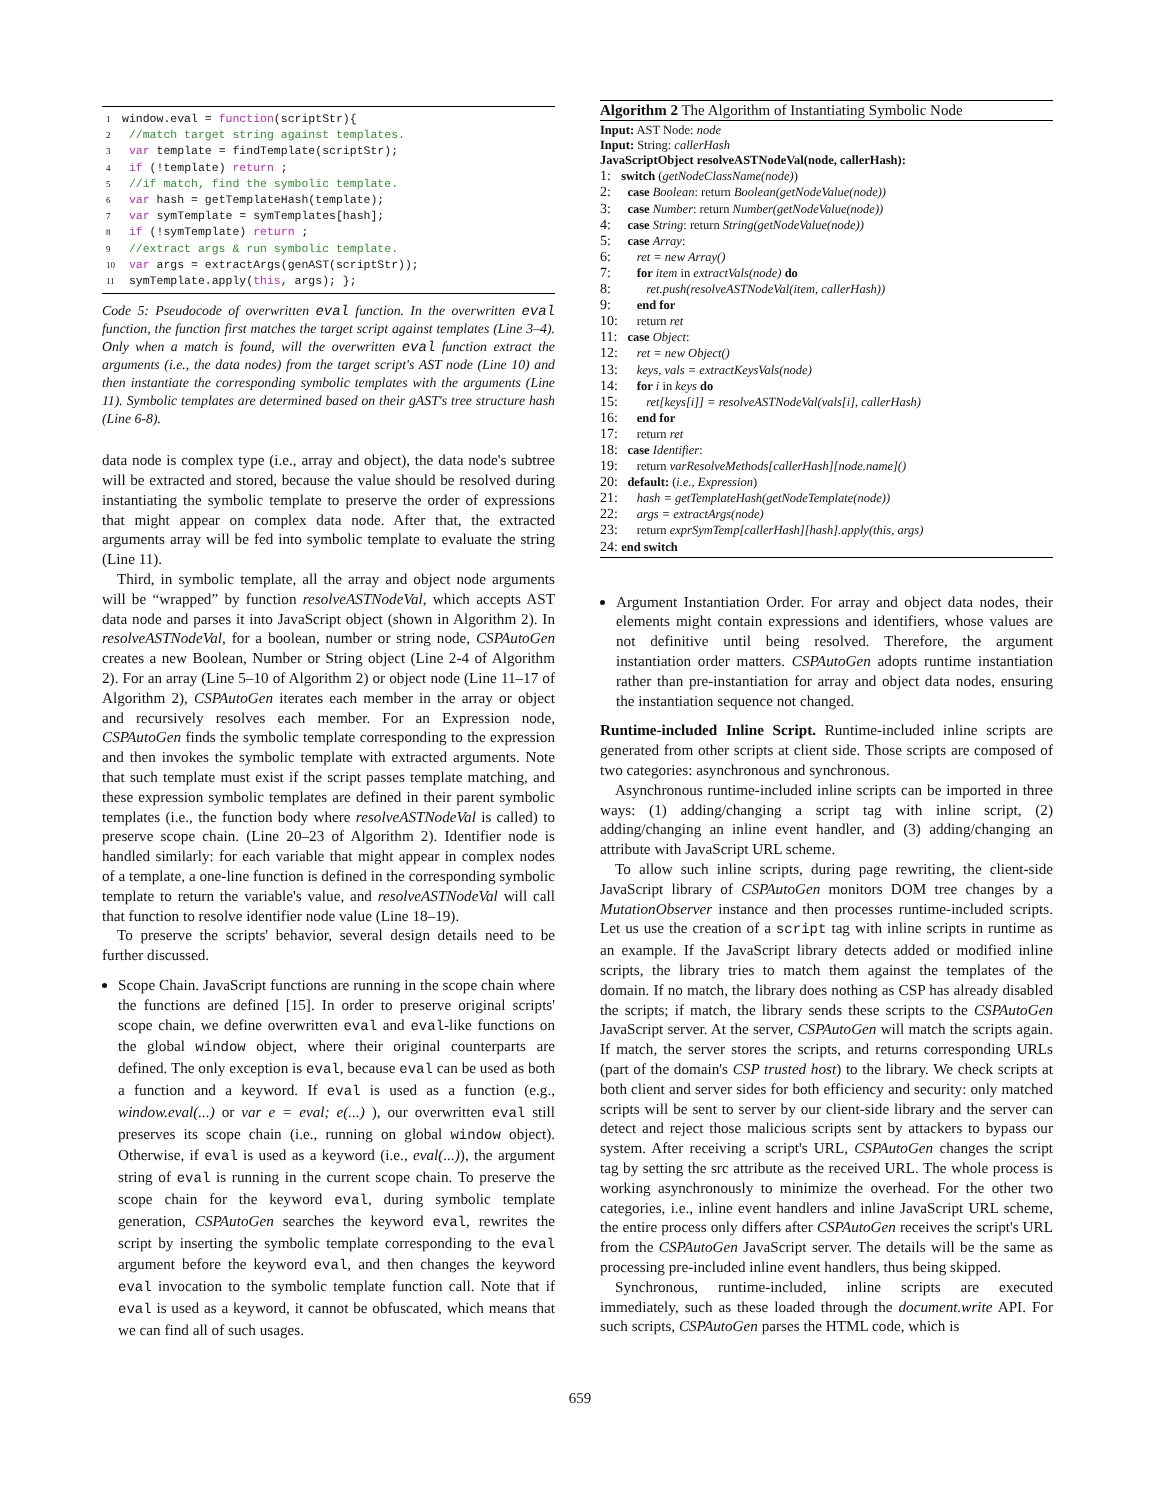1 window.eval = function(scriptStr){
2 //match target string against templates.
3 var template = findTemplate(scriptStr);
4 if (!template) return ;
5 //if match, find the symbolic template.
6 var hash = getTemplateHash(template);
7 var symTemplate = symTemplates[hash];
8 if (!symTemplate) return ;
9 //extract args & run symbolic template.
10 var args = extractArgs(genAST(scriptStr));
11 symTemplate.apply(this, args); };
Code 5: Pseudocode of overwritten eval function. In the overwritten eval function, the function first matches the target script against templates (Line 3–4). Only when a match is found, will the overwritten eval function extract the arguments (i.e., the data nodes) from the target script's AST node (Line 10) and then instantiate the corresponding symbolic templates with the arguments (Line 11). Symbolic templates are determined based on their gAST's tree structure hash (Line 6-8).
data node is complex type (i.e., array and object), the data node's subtree will be extracted and stored, because the value should be resolved during instantiating the symbolic template to preserve the order of expressions that might appear on complex data node. After that, the extracted arguments array will be fed into symbolic template to evaluate the string (Line 11).
Third, in symbolic template, all the array and object node arguments will be “wrapped” by function resolveASTNodeVal, which accepts AST data node and parses it into JavaScript object (shown in Algorithm 2). In resolveASTNodeVal, for a boolean, number or string node, CSPAutoGen creates a new Boolean, Number or String object (Line 2-4 of Algorithm 2). For an array (Line 5–10 of Algorithm 2) or object node (Line 11–17 of Algorithm 2), CSPAutoGen iterates each member in the array or object and recursively resolves each member. For an Expression node, CSPAutoGen finds the symbolic template corresponding to the expression and then invokes the symbolic template with extracted arguments. Note that such template must exist if the script passes template matching, and these expression symbolic templates are defined in their parent symbolic templates (i.e., the function body where resolveASTNodeVal is called) to preserve scope chain. (Line 20–23 of Algorithm 2). Identifier node is handled similarly: for each variable that might appear in complex nodes of a template, a one-line function is defined in the corresponding symbolic template to return the variable's value, and resolveASTNodeVal will call that function to resolve identifier node value (Line 18–19).
To preserve the scripts' behavior, several design details need to be further discussed.
Scope Chain. JavaScript functions are running in the scope chain where the functions are defined [15]. In order to preserve original scripts' scope chain, we define overwritten eval and eval-like functions on the global window object, where their original counterparts are defined. The only exception is eval, because eval can be used as both a function and a keyword. If eval is used as a function (e.g., window.eval(...) or var e = eval; e(...) ), our overwritten eval still preserves its scope chain (i.e., running on global window object). Otherwise, if eval is used as a keyword (i.e., eval(...)), the argument string of eval is running in the current scope chain. To preserve the scope chain for the keyword eval, during symbolic template generation, CSPAutoGen searches the keyword eval, rewrites the script by inserting the symbolic template corresponding to the eval argument before the keyword eval, and then changes the keyword eval invocation to the symbolic template function call. Note that if eval is used as a keyword, it cannot be obfuscated, which means that we can find all of such usages.
Algorithm 2 The Algorithm of Instantiating Symbolic Node
Input: AST Node: node
Input: String: callerHash
JavaScriptObject resolveASTNodeVal(node, callerHash):
1: switch (getNodeClassName(node))
2: case Boolean: return Boolean(getNodeValue(node))
3: case Number: return Number(getNodeValue(node))
4: case String: return String(getNodeValue(node))
5: case Array:
6: ret = new Array()
7: for item in extractVals(node) do
8: ret.push(resolveASTNodeVal(item, callerHash))
9: end for
10: return ret
11: case Object:
12: ret = new Object()
13: keys, vals = extractKeysVals(node)
14: for i in keys do
15: ret[keys[i]] = resolveASTNodeVal(vals[i], callerHash)
16: end for
17: return ret
18: case Identifier:
19: return varResolveMethods[callerHash][node.name]()
20: default: (i.e., Expression)
21: hash = getTemplateHash(getNodeTemplate(node))
22: args = extractArgs(node)
23: return exprSymTemp[callerHash][hash].apply(this, args)
24: end switch
Argument Instantiation Order. For array and object data nodes, their elements might contain expressions and identifiers, whose values are not definitive until being resolved. Therefore, the argument instantiation order matters. CSPAutoGen adopts runtime instantiation rather than pre-instantiation for array and object data nodes, ensuring the instantiation sequence not changed.
Runtime-included Inline Script. Runtime-included inline scripts are generated from other scripts at client side. Those scripts are composed of two categories: asynchronous and synchronous.
Asynchronous runtime-included inline scripts can be imported in three ways: (1) adding/changing a script tag with inline script, (2) adding/changing an inline event handler, and (3) adding/changing an attribute with JavaScript URL scheme.
To allow such inline scripts, during page rewriting, the client-side JavaScript library of CSPAutoGen monitors DOM tree changes by a MutationObserver instance and then processes runtime-included scripts. Let us use the creation of a script tag with inline scripts in runtime as an example. If the JavaScript library detects added or modified inline scripts, the library tries to match them against the templates of the domain. If no match, the library does nothing as CSP has already disabled the scripts; if match, the library sends these scripts to the CSPAutoGen JavaScript server. At the server, CSPAutoGen will match the scripts again. If match, the server stores the scripts, and returns corresponding URLs (part of the domain's CSP trusted host) to the library. We check scripts at both client and server sides for both efficiency and security: only matched scripts will be sent to server by our client-side library and the server can detect and reject those malicious scripts sent by attackers to bypass our system. After receiving a script's URL, CSPAutoGen changes the script tag by setting the src attribute as the received URL. The whole process is working asynchronously to minimize the overhead. For the other two categories, i.e., inline event handlers and inline JavaScript URL scheme, the entire process only differs after CSPAutoGen receives the script's URL from the CSPAutoGen JavaScript server. The details will be the same as processing pre-included inline event handlers, thus being skipped.
Synchronous, runtime-included, inline scripts are executed immediately, such as these loaded through the document.write API. For such scripts, CSPAutoGen parses the HTML code, which is
659